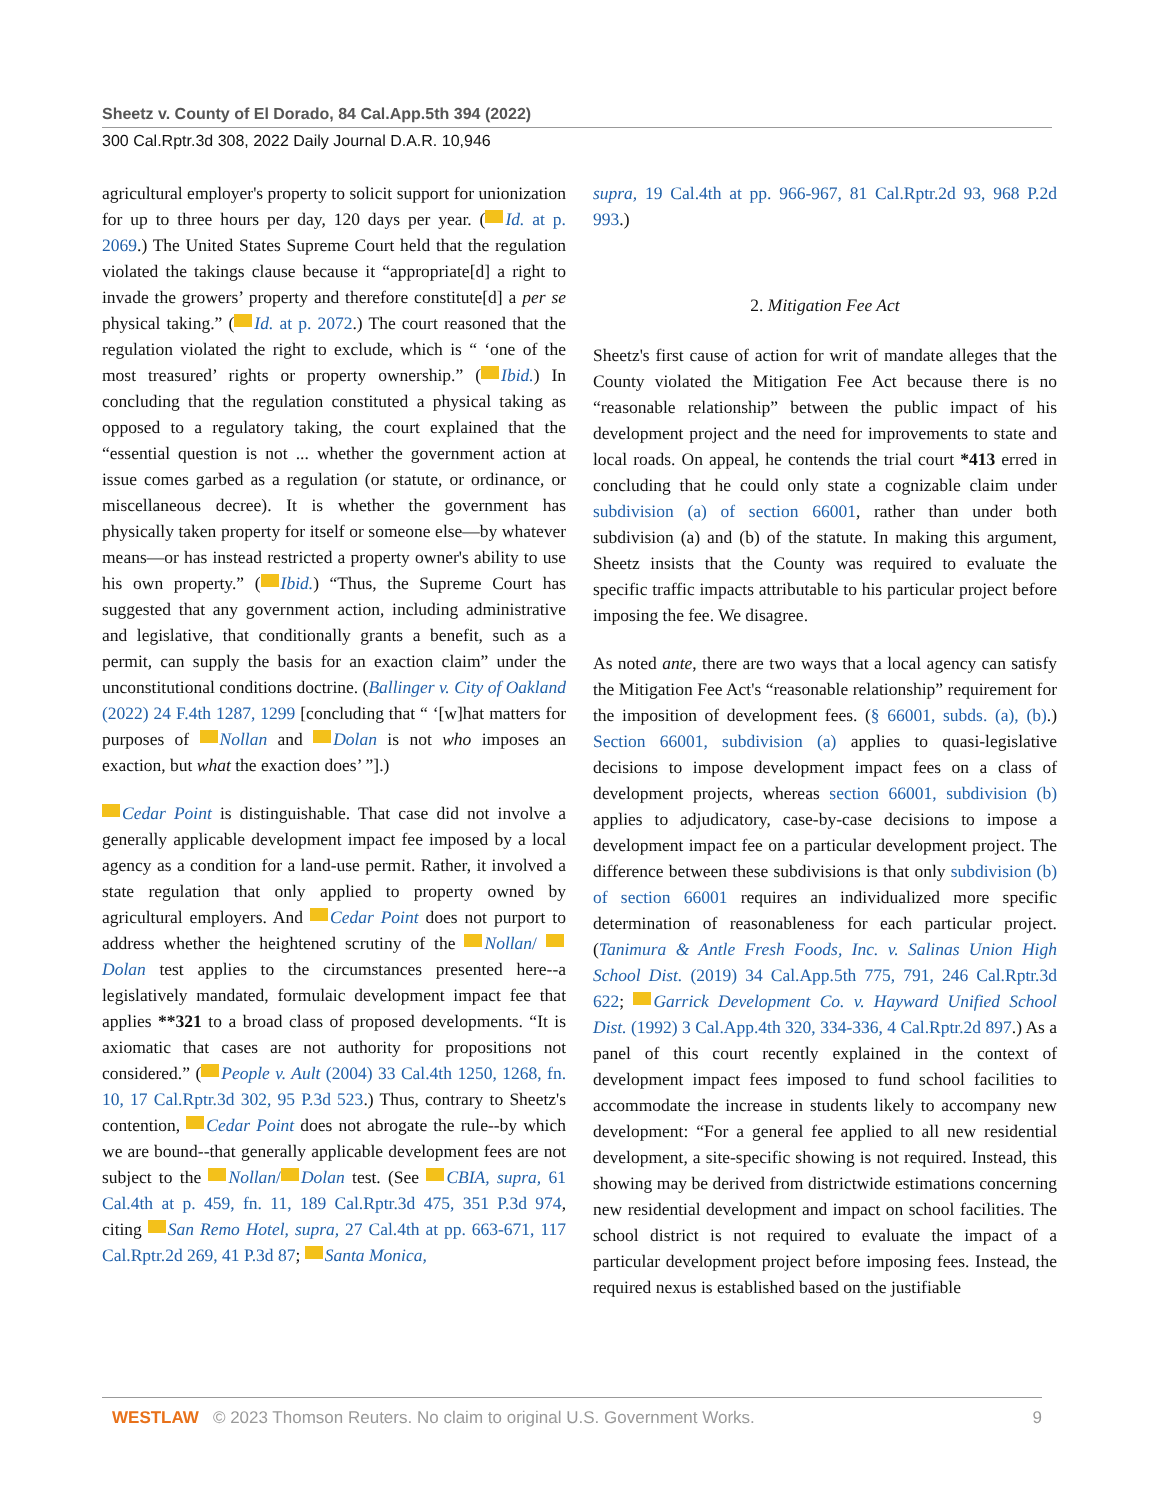Sheetz v. County of El Dorado, 84 Cal.App.5th 394 (2022)
300 Cal.Rptr.3d 308, 2022 Daily Journal D.A.R. 10,946
agricultural employer's property to solicit support for unionization for up to three hours per day, 120 days per year. ( Id. at p. 2069.) The United States Supreme Court held that the regulation violated the takings clause because it “appropriate[d] a right to invade the growers’ property and therefore constitute[d] a per se physical taking.” ( Id. at p. 2072.) The court reasoned that the regulation violated the right to exclude, which is “ ‘one of the most treasured’ rights or property ownership.” ( Ibid.) In concluding that the regulation constituted a physical taking as opposed to a regulatory taking, the court explained that the “essential question is not ... whether the government action at issue comes garbed as a regulation (or statute, or ordinance, or miscellaneous decree). It is whether the government has physically taken property for itself or someone else—by whatever means—or has instead restricted a property owner's ability to use his own property.” ( Ibid.) “Thus, the Supreme Court has suggested that any government action, including administrative and legislative, that conditionally grants a benefit, such as a permit, can supply the basis for an exaction claim” under the unconstitutional conditions doctrine. (Ballinger v. City of Oakland (2022) 24 F.4th 1287, 1299 [concluding that “ ‘[w]hat matters for purposes of Nollan and Dolan is not who imposes an exaction, but what the exaction does’ ”].)
Cedar Point is distinguishable. That case did not involve a generally applicable development impact fee imposed by a local agency as a condition for a land-use permit. Rather, it involved a state regulation that only applied to property owned by agricultural employers. And Cedar Point does not purport to address whether the heightened scrutiny of the Nollan/ Dolan test applies to the circumstances presented here--a legislatively mandated, formulaic development impact fee that applies **321 to a broad class of proposed developments. “It is axiomatic that cases are not authority for propositions not considered.” ( People v. Ault (2004) 33 Cal.4th 1250, 1268, fn. 10, 17 Cal.Rptr.3d 302, 95 P.3d 523.) Thus, contrary to Sheetz's contention, Cedar Point does not abrogate the rule--by which we are bound--that generally applicable development fees are not subject to the Nollan/ Dolan test. (See CBIA, supra, 61 Cal.4th at p. 459, fn. 11, 189 Cal.Rptr.3d 475, 351 P.3d 974, citing San Remo Hotel, supra, 27 Cal.4th at pp. 663-671, 117 Cal.Rptr.2d 269, 41 P.3d 87; Santa Monica,
supra, 19 Cal.4th at pp. 966-967, 81 Cal.Rptr.2d 93, 968 P.2d 993.)
2. Mitigation Fee Act
Sheetz's first cause of action for writ of mandate alleges that the County violated the Mitigation Fee Act because there is no “reasonable relationship” between the public impact of his development project and the need for improvements to state and local roads. On appeal, he contends the trial court *413 erred in concluding that he could only state a cognizable claim under subdivision (a) of section 66001, rather than under both subdivision (a) and (b) of the statute. In making this argument, Sheetz insists that the County was required to evaluate the specific traffic impacts attributable to his particular project before imposing the fee. We disagree.
As noted ante, there are two ways that a local agency can satisfy the Mitigation Fee Act's “reasonable relationship” requirement for the imposition of development fees. (§ 66001, subds. (a), (b).) Section 66001, subdivision (a) applies to quasi-legislative decisions to impose development impact fees on a class of development projects, whereas section 66001, subdivision (b) applies to adjudicatory, case-by-case decisions to impose a development impact fee on a particular development project. The difference between these subdivisions is that only subdivision (b) of section 66001 requires an individualized more specific determination of reasonableness for each particular project. (Tanimura & Antle Fresh Foods, Inc. v. Salinas Union High School Dist. (2019) 34 Cal.App.5th 775, 791, 246 Cal.Rptr.3d 622; Garrick Development Co. v. Hayward Unified School Dist. (1992) 3 Cal.App.4th 320, 334-336, 4 Cal.Rptr.2d 897.) As a panel of this court recently explained in the context of development impact fees imposed to fund school facilities to accommodate the increase in students likely to accompany new development: “For a general fee applied to all new residential development, a site-specific showing is not required. Instead, this showing may be derived from districtwide estimations concerning new residential development and impact on school facilities. The school district is not required to evaluate the impact of a particular development project before imposing fees. Instead, the required nexus is established based on the justifiable
WESTLAW © 2023 Thomson Reuters. No claim to original U.S. Government Works. 9